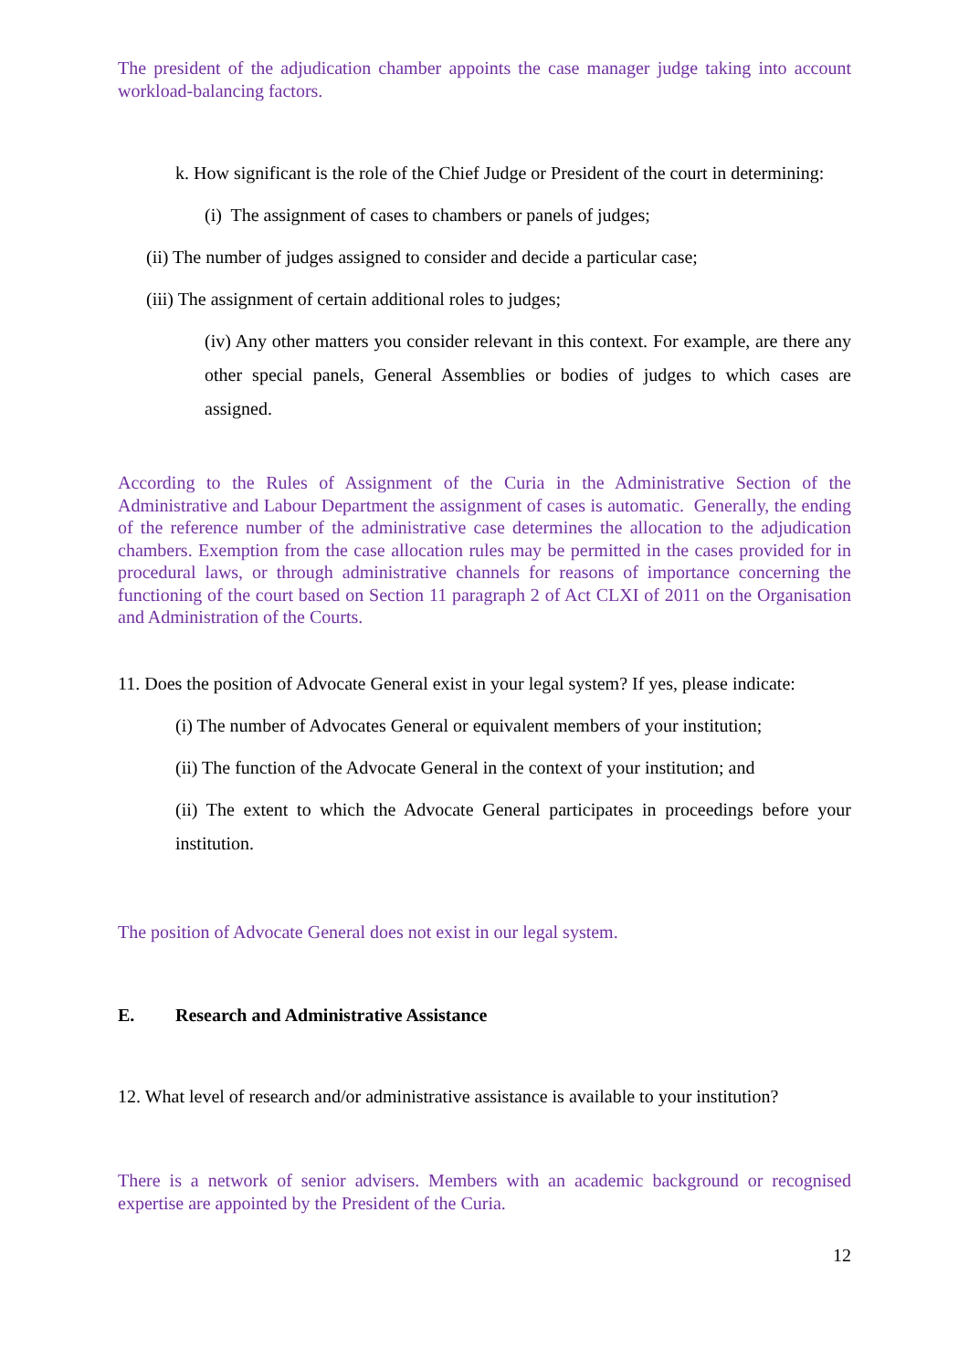The president of the adjudication chamber appoints the case manager judge taking into account workload-balancing factors.
k. How significant is the role of the Chief Judge or President of the court in determining:
(i) The assignment of cases to chambers or panels of judges;
(ii) The number of judges assigned to consider and decide a particular case;
(iii) The assignment of certain additional roles to judges;
(iv) Any other matters you consider relevant in this context. For example, are there any other special panels, General Assemblies or bodies of judges to which cases are assigned.
According to the Rules of Assignment of the Curia in the Administrative Section of the Administrative and Labour Department the assignment of cases is automatic. Generally, the ending of the reference number of the administrative case determines the allocation to the adjudication chambers. Exemption from the case allocation rules may be permitted in the cases provided for in procedural laws, or through administrative channels for reasons of importance concerning the functioning of the court based on Section 11 paragraph 2 of Act CLXI of 2011 on the Organisation and Administration of the Courts.
11. Does the position of Advocate General exist in your legal system? If yes, please indicate:
(i) The number of Advocates General or equivalent members of your institution;
(ii) The function of the Advocate General in the context of your institution; and
(ii) The extent to which the Advocate General participates in proceedings before your institution.
The position of Advocate General does not exist in our legal system.
E. Research and Administrative Assistance
12. What level of research and/or administrative assistance is available to your institution?
There is a network of senior advisers. Members with an academic background or recognised expertise are appointed by the President of the Curia.
12